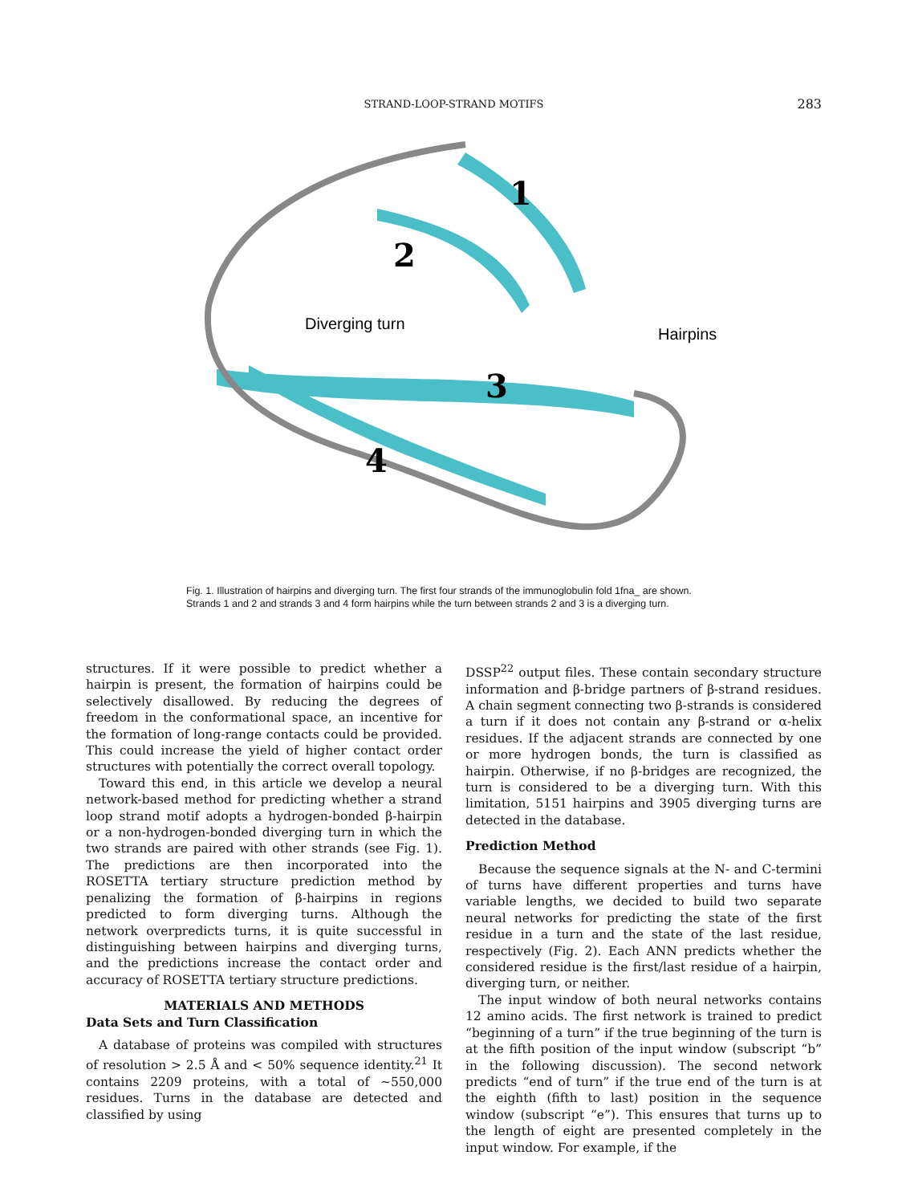STRAND-LOOP-STRAND MOTIFS 283
Diverging turn
Hairpins
1
2
3
4
Fig. 1. Illustration of hairpins and diverging turn. The first four strands of the immunoglobulin fold 1fna_ are shown. Strands 1 and 2 and strands 3 and 4 form hairpins while the turn between strands 2 and 3 is a diverging turn.
structures. If it were possible to predict whether a hairpin is present, the formation of hairpins could be selectively disallowed. By reducing the degrees of freedom in the conformational space, an incentive for the formation of long-range contacts could be provided. This could increase the yield of higher contact order structures with potentially the correct overall topology.
Toward this end, in this article we develop a neural network-based method for predicting whether a strand loop strand motif adopts a hydrogen-bonded β-hairpin or a non-hydrogen-bonded diverging turn in which the two strands are paired with other strands (see Fig. 1). The predictions are then incorporated into the ROSETTA tertiary structure prediction method by penalizing the formation of β-hairpins in regions predicted to form diverging turns. Although the network overpredicts turns, it is quite successful in distinguishing between hairpins and diverging turns, and the predictions increase the contact order and accuracy of ROSETTA tertiary structure predictions.
MATERIALS AND METHODS
Data Sets and Turn Classification
A database of proteins was compiled with structures of resolution > 2.5 Å and < 50% sequence identity.<sup>21</sup> It contains 2209 proteins, with a total of ~550,000 residues. Turns in the database are detected and classified by using
DSSP<sup>22</sup> output files. These contain secondary structure information and β-bridge partners of β-strand residues. A chain segment connecting two β-strands is considered a turn if it does not contain any β-strand or α-helix residues. If the adjacent strands are connected by one or more hydrogen bonds, the turn is classified as hairpin. Otherwise, if no β-bridges are recognized, the turn is considered to be a diverging turn. With this limitation, 5151 hairpins and 3905 diverging turns are detected in the database.
Prediction Method
Because the sequence signals at the N- and C-termini of turns have different properties and turns have variable lengths, we decided to build two separate neural networks for predicting the state of the first residue in a turn and the state of the last residue, respectively (Fig. 2). Each ANN predicts whether the considered residue is the first/last residue of a hairpin, diverging turn, or neither.
The input window of both neural networks contains 12 amino acids. The first network is trained to predict “beginning of a turn” if the true beginning of the turn is at the fifth position of the input window (subscript “b” in the following discussion). The second network predicts “end of turn” if the true end of the turn is at the eighth (fifth to last) position in the sequence window (subscript “e”). This ensures that turns up to the length of eight are presented completely in the input window. For example, if the